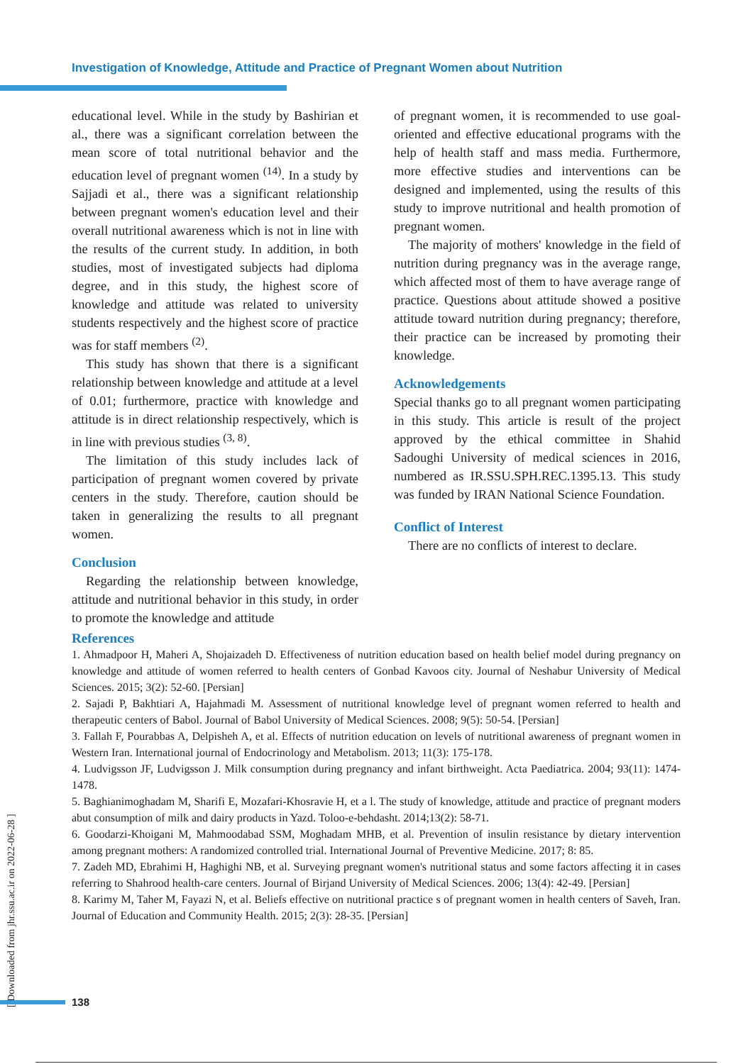Investigation of Knowledge, Attitude and Practice of Pregnant Women about Nutrition
educational level. While in the study by Bashirian et al., there was a significant correlation between the mean score of total nutritional behavior and the education level of pregnant women <sup>(14)</sup>. In a study by Sajjadi et al., there was a significant relationship between pregnant women's education level and their overall nutritional awareness which is not in line with the results of the current study. In addition, in both studies, most of investigated subjects had diploma degree, and in this study, the highest score of knowledge and attitude was related to university students respectively and the highest score of practice was for staff members <sup>(2)</sup>.
This study has shown that there is a significant relationship between knowledge and attitude at a level of 0.01; furthermore, practice with knowledge and attitude is in direct relationship respectively, which is in line with previous studies <sup>(3, 8)</sup>.
The limitation of this study includes lack of participation of pregnant women covered by private centers in the study. Therefore, caution should be taken in generalizing the results to all pregnant women.
Conclusion
Regarding the relationship between knowledge, attitude and nutritional behavior in this study, in order to promote the knowledge and attitude
of pregnant women, it is recommended to use goal-oriented and effective educational programs with the help of health staff and mass media. Furthermore, more effective studies and interventions can be designed and implemented, using the results of this study to improve nutritional and health promotion of pregnant women.
The majority of mothers' knowledge in the field of nutrition during pregnancy was in the average range, which affected most of them to have average range of practice. Questions about attitude showed a positive attitude toward nutrition during pregnancy; therefore, their practice can be increased by promoting their knowledge.
Acknowledgements
Special thanks go to all pregnant women participating in this study. This article is result of the project approved by the ethical committee in Shahid Sadoughi University of medical sciences in 2016, numbered as IR.SSU.SPH.REC.1395.13. This study was funded by IRAN National Science Foundation.
Conflict of Interest
There are no conflicts of interest to declare.
References
1. Ahmadpoor H, Maheri A, Shojaizadeh D. Effectiveness of nutrition education based on health belief model during pregnancy on knowledge and attitude of women referred to health centers of Gonbad Kavoos city. Journal of Neshabur University of Medical Sciences. 2015; 3(2): 52-60. [Persian]
2. Sajadi P, Bakhtiari A, Hajahmadi M. Assessment of nutritional knowledge level of pregnant women referred to health and therapeutic centers of Babol. Journal of Babol University of Medical Sciences. 2008; 9(5): 50-54. [Persian]
3. Fallah F, Pourabbas A, Delpisheh A, et al. Effects of nutrition education on levels of nutritional awareness of pregnant women in Western Iran. International journal of Endocrinology and Metabolism. 2013; 11(3): 175-178.
4. Ludvigsson JF, Ludvigsson J. Milk consumption during pregnancy and infant birthweight. Acta Paediatrica. 2004; 93(11): 1474-1478.
5. Baghianimoghadam M, Sharifi E, Mozafari-Khosravie H, et a l. The study of knowledge, attitude and practice of pregnant moders abut consumption of milk and dairy products in Yazd. Toloo-e-behdasht. 2014;13(2): 58-71.
6. Goodarzi-Khoigani M, Mahmoodabad SSM, Moghadam MHB, et al. Prevention of insulin resistance by dietary intervention among pregnant mothers: A randomized controlled trial. International Journal of Preventive Medicine. 2017; 8: 85.
7. Zadeh MD, Ebrahimi H, Haghighi NB, et al. Surveying pregnant women's nutritional status and some factors affecting it in cases referring to Shahrood health-care centers. Journal of Birjand University of Medical Sciences. 2006; 13(4): 42-49. [Persian]
8. Karimy M, Taher M, Fayazi N, et al. Beliefs effective on nutritional practice s of pregnant women in health centers of Saveh, Iran. Journal of Education and Community Health. 2015; 2(3): 28-35. [Persian]
[ Downloaded from jhr.ssu.ac.ir on 2022-06-28 ]
138